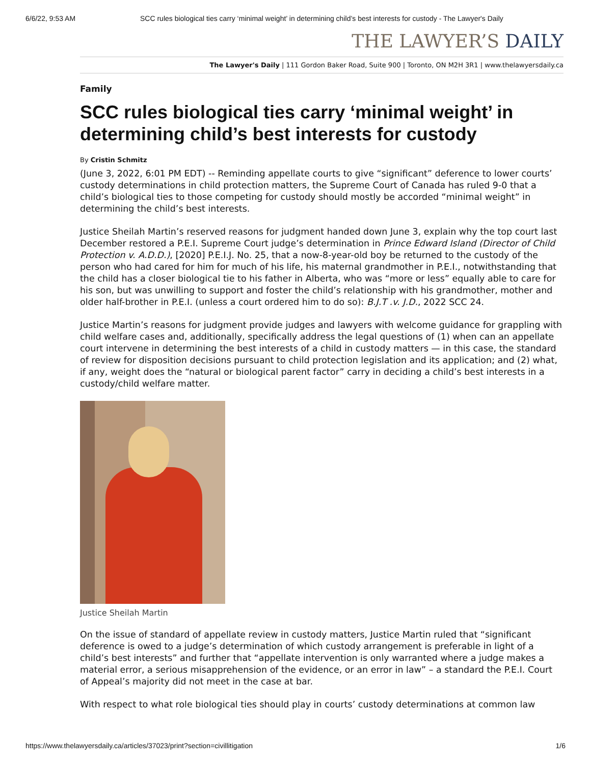6/6/22, 9:53 AM SCC rules biological ties carry ‘minimal weight’ in determining child’s best interests for custody - The Lawyer's Daily
THE LAWYER’S DAILY
The Lawyer's Daily | 111 Gordon Baker Road, Suite 900 | Toronto, ON M2H 3R1 | www.thelawyersdaily.ca
Family
SCC rules biological ties carry ‘minimal weight’ in determining child’s best interests for custody
By Cristin Schmitz
(June 3, 2022, 6:01 PM EDT) -- Reminding appellate courts to give “significant” deference to lower courts’ custody determinations in child protection matters, the Supreme Court of Canada has ruled 9-0 that a child’s biological ties to those competing for custody should mostly be accorded “minimal weight” in determining the child’s best interests.
Justice Sheilah Martin’s reserved reasons for judgment handed down June 3, explain why the top court last December restored a P.E.I. Supreme Court judge’s determination in Prince Edward Island (Director of Child Protection v. A.D.D.), [2020] P.E.I.J. No. 25, that a now-8-year-old boy be returned to the custody of the person who had cared for him for much of his life, his maternal grandmother in P.E.I., notwithstanding that the child has a closer biological tie to his father in Alberta, who was “more or less” equally able to care for his son, but was unwilling to support and foster the child’s relationship with his grandmother, mother and older half-brother in P.E.I. (unless a court ordered him to do so): B.J.T .v. J.D., 2022 SCC 24.
Justice Martin’s reasons for judgment provide judges and lawyers with welcome guidance for grappling with child welfare cases and, additionally, specifically address the legal questions of (1) when can an appellate court intervene in determining the best interests of a child in custody matters — in this case, the standard of review for disposition decisions pursuant to child protection legislation and its application; and (2) what, if any, weight does the “natural or biological parent factor” carry in deciding a child’s best interests in a custody/child welfare matter.
Justice Sheilah Martin
On the issue of standard of appellate review in custody matters, Justice Martin ruled that “significant deference is owed to a judge’s determination of which custody arrangement is preferable in light of a child’s best interests” and further that “appellate intervention is only warranted where a judge makes a material error, a serious misapprehension of the evidence, or an error in law” – a standard the P.E.I. Court of Appeal’s majority did not meet in the case at bar.
With respect to what role biological ties should play in courts’ custody determinations at common law
https://www.thelawyersdaily.ca/articles/37023/print?section=civillitigation 1/6